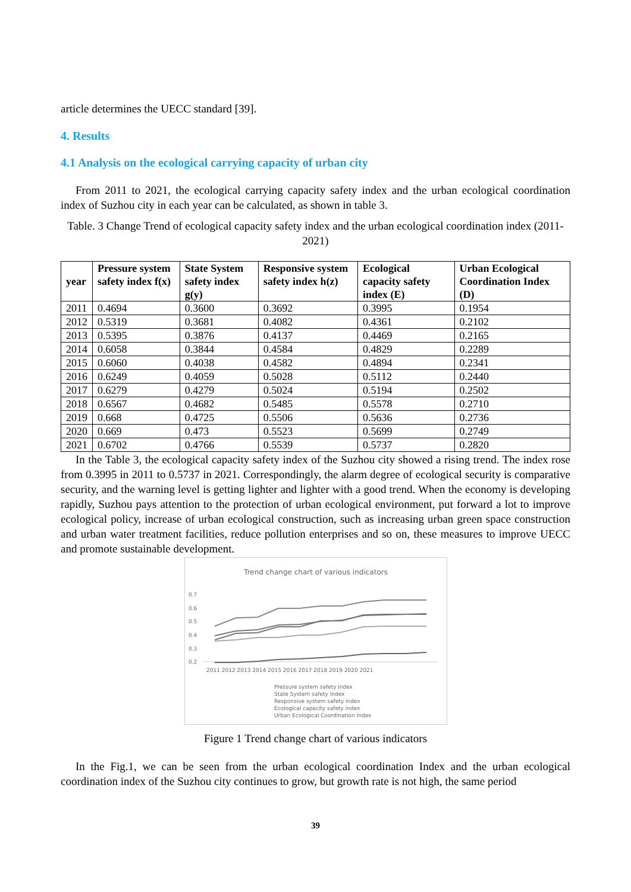article determines the UECC standard [39].
4. Results
4.1 Analysis on the ecological carrying capacity of urban city
From 2011 to 2021, the ecological carrying capacity safety index and the urban ecological coordination index of Suzhou city in each year can be calculated, as shown in table 3.
Table. 3 Change Trend of ecological capacity safety index and the urban ecological coordination index (2011-2021)
| year | Pressure system safety index f(x) | State System safety index g(y) | Responsive system safety index h(z) | Ecological capacity safety index (E) | Urban Ecological Coordination Index (D) |
| --- | --- | --- | --- | --- | --- |
| 2011 | 0.4694 | 0.3600 | 0.3692 | 0.3995 | 0.1954 |
| 2012 | 0.5319 | 0.3681 | 0.4082 | 0.4361 | 0.2102 |
| 2013 | 0.5395 | 0.3876 | 0.4137 | 0.4469 | 0.2165 |
| 2014 | 0.6058 | 0.3844 | 0.4584 | 0.4829 | 0.2289 |
| 2015 | 0.6060 | 0.4038 | 0.4582 | 0.4894 | 0.2341 |
| 2016 | 0.6249 | 0.4059 | 0.5028 | 0.5112 | 0.2440 |
| 2017 | 0.6279 | 0.4279 | 0.5024 | 0.5194 | 0.2502 |
| 2018 | 0.6567 | 0.4682 | 0.5485 | 0.5578 | 0.2710 |
| 2019 | 0.668 | 0.4725 | 0.5506 | 0.5636 | 0.2736 |
| 2020 | 0.669 | 0.473 | 0.5523 | 0.5699 | 0.2749 |
| 2021 | 0.6702 | 0.4766 | 0.5539 | 0.5737 | 0.2820 |
In the Table 3, the ecological capacity safety index of the Suzhou city showed a rising trend. The index rose from 0.3995 in 2011 to 0.5737 in 2021. Correspondingly, the alarm degree of ecological security is comparative security, and the warning level is getting lighter and lighter with a good trend. When the economy is developing rapidly, Suzhou pays attention to the protection of urban ecological environment, put forward a lot to improve ecological policy, increase of urban ecological construction, such as increasing urban green space construction and urban water treatment facilities, reduce pollution enterprises and so on, these measures to improve UECC and promote sustainable development.
Trend change chart of various indicators
0.7
0.6
0.5
0.4
0.3
0.2
2011 2012 2013 2014 2015 2016 2017 2018 2019 2020 2021
Pressure system safety index
State System safety index
Responsive system safety index
Ecological capacity safety index
Urban Ecological Coordination Index
Figure 1 Trend change chart of various indicators
In the Fig.1, we can be seen from the urban ecological coordination Index and the urban ecological coordination index of the Suzhou city continues to grow, but growth rate is not high, the same period
39